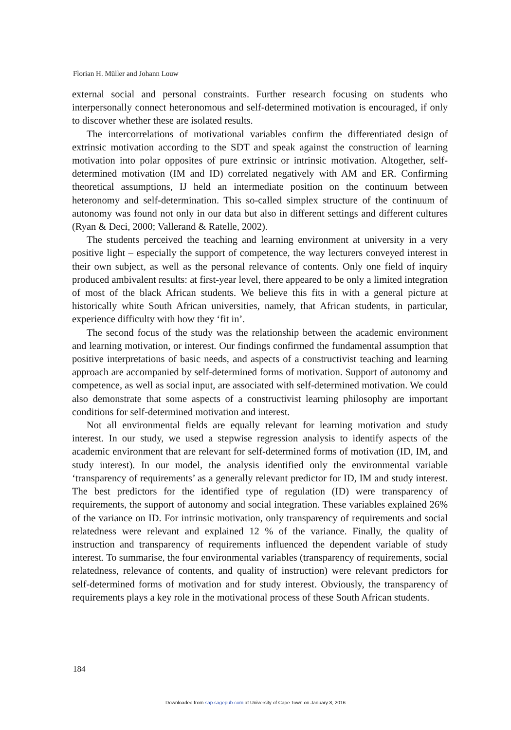Florian H. Müller and Johann Louw
external social and personal constraints. Further research focusing on students who interpersonally connect heteronomous and self-determined motivation is encouraged, if only to discover whether these are isolated results.
The intercorrelations of motivational variables confirm the differentiated design of extrinsic motivation according to the SDT and speak against the construction of learning motivation into polar opposites of pure extrinsic or intrinsic motivation. Altogether, self-determined motivation (IM and ID) correlated negatively with AM and ER. Confirming theoretical assumptions, IJ held an intermediate position on the continuum between heteronomy and self-determination. This so-called simplex structure of the continuum of autonomy was found not only in our data but also in different settings and different cultures (Ryan & Deci, 2000; Vallerand & Ratelle, 2002).
The students perceived the teaching and learning environment at university in a very positive light – especially the support of competence, the way lecturers conveyed interest in their own subject, as well as the personal relevance of contents. Only one field of inquiry produced ambivalent results: at first-year level, there appeared to be only a limited integration of most of the black African students. We believe this fits in with a general picture at historically white South African universities, namely, that African students, in particular, experience difficulty with how they ‘fit in’.
The second focus of the study was the relationship between the academic environment and learning motivation, or interest. Our findings confirmed the fundamental assumption that positive interpretations of basic needs, and aspects of a constructivist teaching and learning approach are accompanied by self-determined forms of motivation. Support of autonomy and competence, as well as social input, are associated with self-determined motivation. We could also demonstrate that some aspects of a constructivist learning philosophy are important conditions for self-determined motivation and interest.
Not all environmental fields are equally relevant for learning motivation and study interest. In our study, we used a stepwise regression analysis to identify aspects of the academic environment that are relevant for self-determined forms of motivation (ID, IM, and study interest). In our model, the analysis identified only the environmental variable ‘transparency of requirements’ as a generally relevant predictor for ID, IM and study interest. The best predictors for the identified type of regulation (ID) were transparency of requirements, the support of autonomy and social integration. These variables explained 26% of the variance on ID. For intrinsic motivation, only transparency of requirements and social relatedness were relevant and explained 12 % of the variance. Finally, the quality of instruction and transparency of requirements influenced the dependent variable of study interest. To summarise, the four environmental variables (transparency of requirements, social relatedness, relevance of contents, and quality of instruction) were relevant predictors for self-determined forms of motivation and for study interest. Obviously, the transparency of requirements plays a key role in the motivational process of these South African students.
184
Downloaded from sap.sagepub.com at University of Cape Town on January 8, 2016